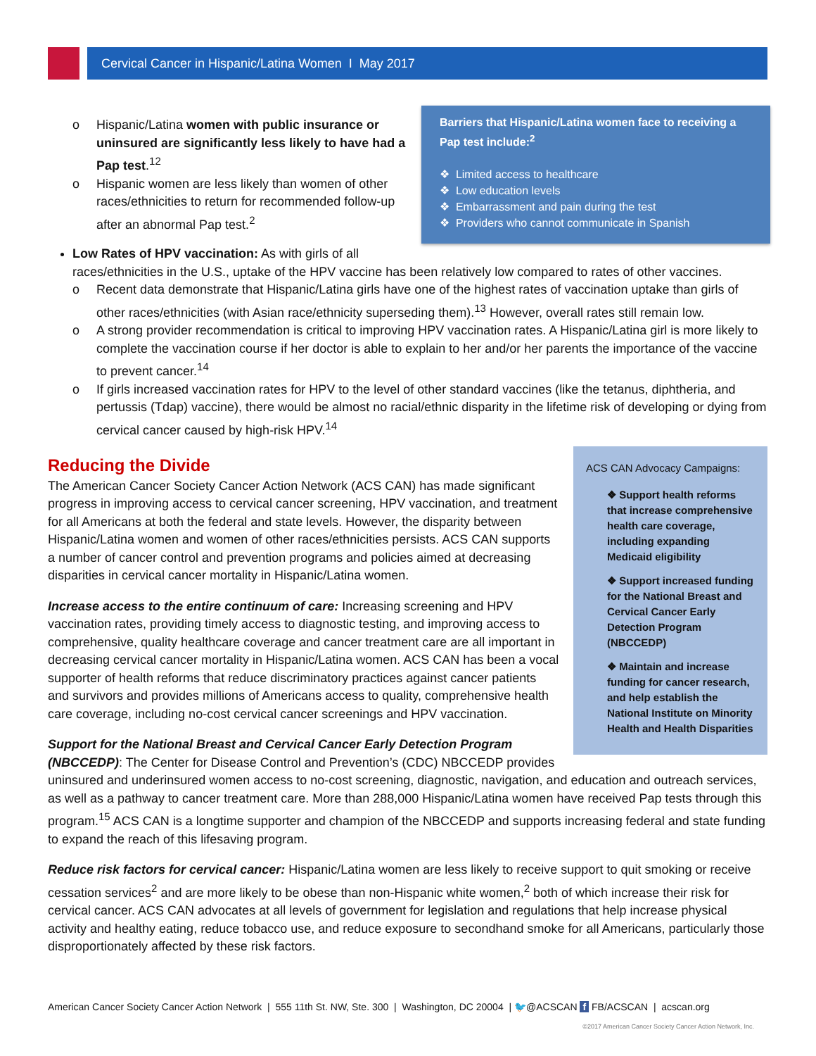Cervical Cancer in Hispanic/Latina Women I May 2017
Barriers that Hispanic/Latina women face to receiving a Pap test include:<sup>2</sup>
❖ Limited access to healthcare
❖ Low education levels
❖ Embarrassment and pain during the test
❖ Providers who cannot communicate in Spanish
o Hispanic/Latina women with public insurance or uninsured are significantly less likely to have had a Pap test.<sup>12</sup>
o Hispanic women are less likely than women of other races/ethnicities to return for recommended follow-up after an abnormal Pap test.<sup>2</sup>
Low Rates of HPV vaccination: As with girls of all races/ethnicities in the U.S., uptake of the HPV vaccine has been relatively low compared to rates of other vaccines.
o Recent data demonstrate that Hispanic/Latina girls have one of the highest rates of vaccination uptake than girls of other races/ethnicities (with Asian race/ethnicity superseding them).<sup>13</sup> However, overall rates still remain low.
o A strong provider recommendation is critical to improving HPV vaccination rates. A Hispanic/Latina girl is more likely to complete the vaccination course if her doctor is able to explain to her and/or her parents the importance of the vaccine to prevent cancer.<sup>14</sup>
o If girls increased vaccination rates for HPV to the level of other standard vaccines (like the tetanus, diphtheria, and pertussis (Tdap) vaccine), there would be almost no racial/ethnic disparity in the lifetime risk of developing or dying from cervical cancer caused by high-risk HPV.<sup>14</sup>
ACS CAN Advocacy Campaigns:
❖ Support health reforms that increase comprehensive health care coverage, including expanding Medicaid eligibility
❖ Support increased funding for the National Breast and Cervical Cancer Early Detection Program (NBCCEDP)
❖ Maintain and increase funding for cancer research, and help establish the National Institute on Minority Health and Health Disparities
Reducing the Divide
The American Cancer Society Cancer Action Network (ACS CAN) has made significant progress in improving access to cervical cancer screening, HPV vaccination, and treatment for all Americans at both the federal and state levels. However, the disparity between Hispanic/Latina women and women of other races/ethnicities persists. ACS CAN supports a number of cancer control and prevention programs and policies aimed at decreasing disparities in cervical cancer mortality in Hispanic/Latina women.
Increase access to the entire continuum of care: Increasing screening and HPV vaccination rates, providing timely access to diagnostic testing, and improving access to comprehensive, quality healthcare coverage and cancer treatment care are all important in decreasing cervical cancer mortality in Hispanic/Latina women. ACS CAN has been a vocal supporter of health reforms that reduce discriminatory practices against cancer patients and survivors and provides millions of Americans access to quality, comprehensive health care coverage, including no-cost cervical cancer screenings and HPV vaccination.
Support for the National Breast and Cervical Cancer Early Detection Program (NBCCEDP): The Center for Disease Control and Prevention’s (CDC) NBCCEDP provides uninsured and underinsured women access to no-cost screening, diagnostic, navigation, and education and outreach services, as well as a pathway to cancer treatment care. More than 288,000 Hispanic/Latina women have received Pap tests through this program.<sup>15</sup> ACS CAN is a longtime supporter and champion of the NBCCEDP and supports increasing federal and state funding to expand the reach of this lifesaving program.
Reduce risk factors for cervical cancer: Hispanic/Latina women are less likely to receive support to quit smoking or receive cessation services<sup>2</sup> and are more likely to be obese than non-Hispanic white women,<sup>2</sup> both of which increase their risk for cervical cancer. ACS CAN advocates at all levels of government for legislation and regulations that help increase physical activity and healthy eating, reduce tobacco use, and reduce exposure to secondhand smoke for all Americans, particularly those disproportionately affected by these risk factors.
American Cancer Society Cancer Action Network | 555 11th St. NW, Ste. 300 | Washington, DC 20004 | 🐦@ACSCAN f FB/ACSCAN | acscan.org
©2017 American Cancer Society Cancer Action Network, Inc.